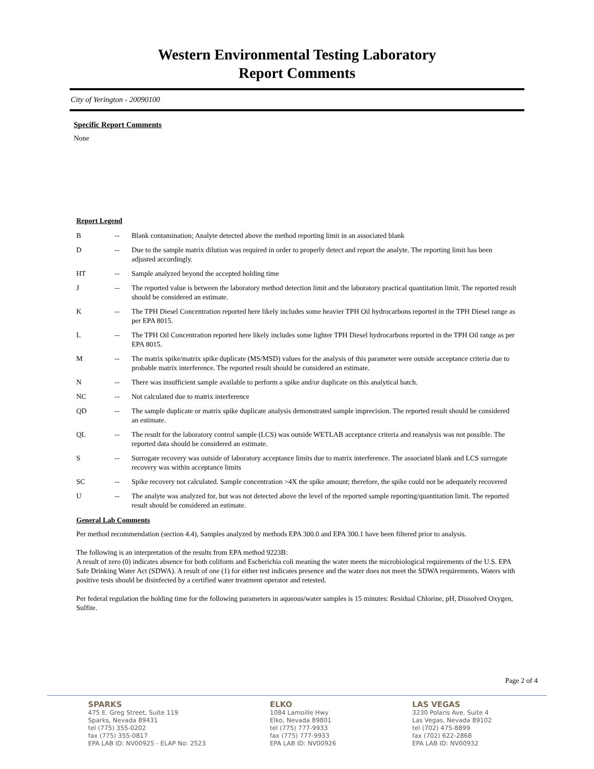Western Environmental Testing Laboratory
Report Comments
City of Yerington - 20090100
Specific Report Comments
None
Report Legend
| B | -- | Blank contamination; Analyte detected above the method reporting limit in an associated blank |
| D | -- | Due to the sample matrix dilution was required in order to properly detect and report the analyte. The reporting limit has been adjusted accordingly. |
| HT | -- | Sample analyzed beyond the accepted holding time |
| J | -- | The reported value is between the laboratory method detection limit and the laboratory practical quantitation limit. The reported result should be considered an estimate. |
| K | -- | The TPH Diesel Concentration reported here likely includes some heavier TPH Oil hydrocarbons reported in the TPH Diesel range as per EPA 8015. |
| L | -- | The TPH Oil Concentration reported here likely includes some lighter TPH Diesel hydrocarbons reported in the TPH Oil range as per EPA 8015. |
| M | -- | The matrix spike/matrix spike duplicate (MS/MSD) values for the analysis of this parameter were outside acceptance criteria due to probable matrix interference. The reported result should be considered an estimate. |
| N | -- | There was insufficient sample available to perform a spike and/or duplicate on this analytical batch. |
| NC | -- | Not calculated due to matrix interference |
| QD | -- | The sample duplicate or matrix spike duplicate analysis demonstrated sample imprecision. The reported result should be considered an estimate. |
| QL | -- | The result for the laboratory control sample (LCS) was outside WETLAB acceptance criteria and reanalysis was not possible. The reported data should be considered an estimate. |
| S | -- | Surrogate recovery was outside of laboratory acceptance limits due to matrix interference. The associated blank and LCS surrogate recovery was within acceptance limits |
| SC | -- | Spike recovery not calculated. Sample concentration >4X the spike amount; therefore, the spike could not be adequately recovered |
| U | -- | The analyte was analyzed for, but was not detected above the level of the reported sample reporting/quantitation limit. The reported result should be considered an estimate. |
General Lab Comments
Per method recommendation (section 4.4), Samples analyzed by methods EPA 300.0 and EPA 300.1 have been filtered prior to analysis.
The following is an interpretation of the results from EPA method 9223B:
A result of zero (0) indicates absence for both coliform and Escherichia coli meaning the water meets the microbiological requirements of the U.S. EPA Safe Drinking Water Act (SDWA). A result of one (1) for either test indicates presence and the water does not meet the SDWA requirements. Waters with positive tests should be disinfected by a certified water treatment operator and retested.
Per federal regulation the holding time for the following parameters in aqueous/water samples is 15 minutes: Residual Chlorine, pH, Dissolved Oxygen, Sulfite.
Page 2 of 4
SPARKS
475 E. Greg Street, Suite 119
Sparks, Nevada 89431
tel (775) 355-0202
fax (775) 355-0817
EPA LAB ID: NV00925 - ELAP No: 2523
ELKO
1084 Lamoille Hwy
Elko, Nevada 89801
tel (775) 777-9933
fax (775) 777-9933
EPA LAB ID: NV00926
LAS VEGAS
3230 Polaris Ave. Suite 4
Las Vegas, Nevada 89102
tel (702) 475-8899
fax (702) 622-2868
EPA LAB ID: NV00932